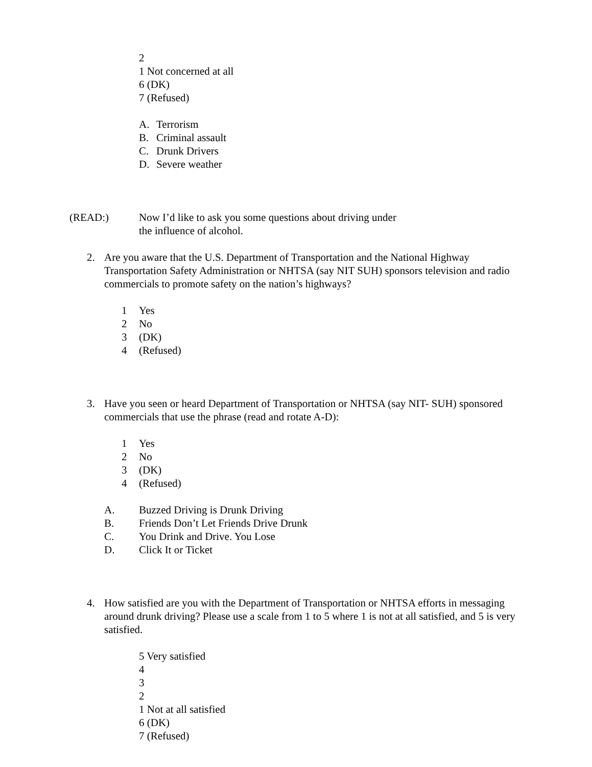2
1 Not concerned at all
6 (DK)
7 (Refused)
A. Terrorism
B. Criminal assault
C. Drunk Drivers
D. Severe weather
(READ:) Now I’d like to ask you some questions about driving under
the influence of alcohol.
2. Are you aware that the U.S. Department of Transportation and the National Highway Transportation Safety Administration or NHTSA (say NIT SUH) sponsors television and radio commercials to promote safety on the nation’s highways?
1 Yes
2 No
3 (DK)
4 (Refused)
3. Have you seen or heard Department of Transportation or NHTSA (say NIT- SUH) sponsored commercials that use the phrase (read and rotate A-D):
1 Yes
2 No
3 (DK)
4 (Refused)
A. Buzzed Driving is Drunk Driving
B. Friends Don’t Let Friends Drive Drunk
C. You Drink and Drive. You Lose
D. Click It or Ticket
4. How satisfied are you with the Department of Transportation or NHTSA efforts in messaging around drunk driving? Please use a scale from 1 to 5 where 1 is not at all satisfied, and 5 is very satisfied.
5 Very satisfied
4
3
2
1 Not at all satisfied
6 (DK)
7 (Refused)